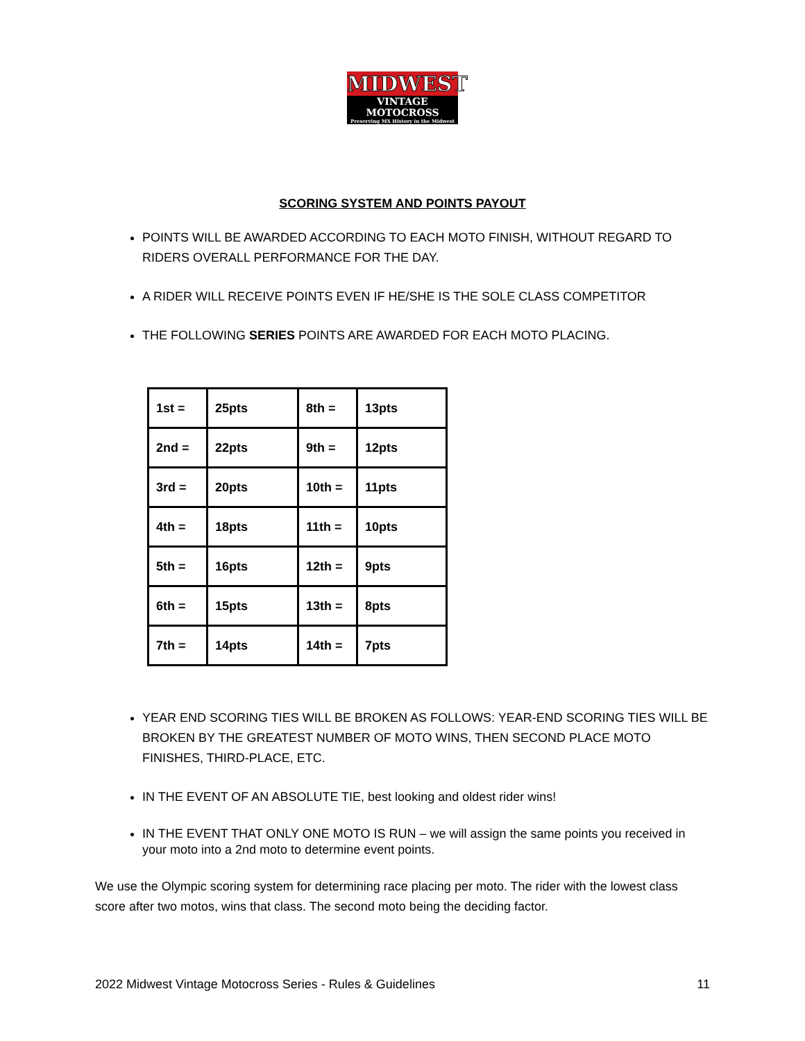MIDWEST
VINTAGE MOTOCROSS
Preserving MX History in the Midwest
SCORING SYSTEM AND POINTS PAYOUT
POINTS WILL BE AWARDED ACCORDING TO EACH MOTO FINISH, WITHOUT REGARD TO RIDERS OVERALL PERFORMANCE FOR THE DAY.
A RIDER WILL RECEIVE POINTS EVEN IF HE/SHE IS THE SOLE CLASS COMPETITOR
THE FOLLOWING SERIES POINTS ARE AWARDED FOR EACH MOTO PLACING.
| 1st = | 25pts | 8th = | 13pts |
| 2nd = | 22pts | 9th = | 12pts |
| 3rd = | 20pts | 10th = | 11pts |
| 4th = | 18pts | 11th = | 10pts |
| 5th = | 16pts | 12th = | 9pts |
| 6th = | 15pts | 13th = | 8pts |
| 7th = | 14pts | 14th = | 7pts |
YEAR END SCORING TIES WILL BE BROKEN AS FOLLOWS: YEAR-END SCORING TIES WILL BE BROKEN BY THE GREATEST NUMBER OF MOTO WINS, THEN SECOND PLACE MOTO FINISHES, THIRD-PLACE, ETC.
IN THE EVENT OF AN ABSOLUTE TIE, best looking and oldest rider wins!
IN THE EVENT THAT ONLY ONE MOTO IS RUN – we will assign the same points you received in your moto into a 2nd moto to determine event points.
We use the Olympic scoring system for determining race placing per moto. The rider with the lowest class score after two motos, wins that class. The second moto being the deciding factor.
2022 Midwest Vintage Motocross Series - Rules & Guidelines 11